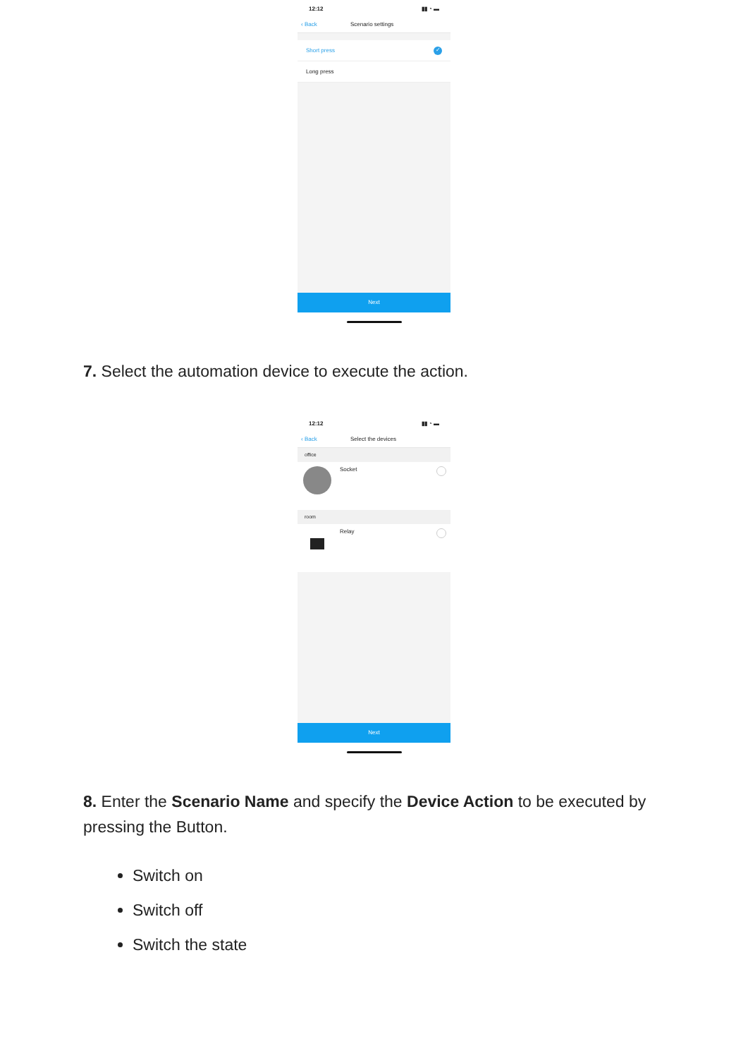12:12 ▮▮ ◔ ▬
‹ Back Scenario settings
Short press ✓
Long press
Next
7. Select the automation device to execute the action.
12:12 ▮▮ ◔ ▬
‹ Back Select the devices
office
Socket
room
Relay
Next
8. Enter the Scenario Name and specify the Device Action to be executed by pressing the Button.
Switch on
Switch off
Switch the state